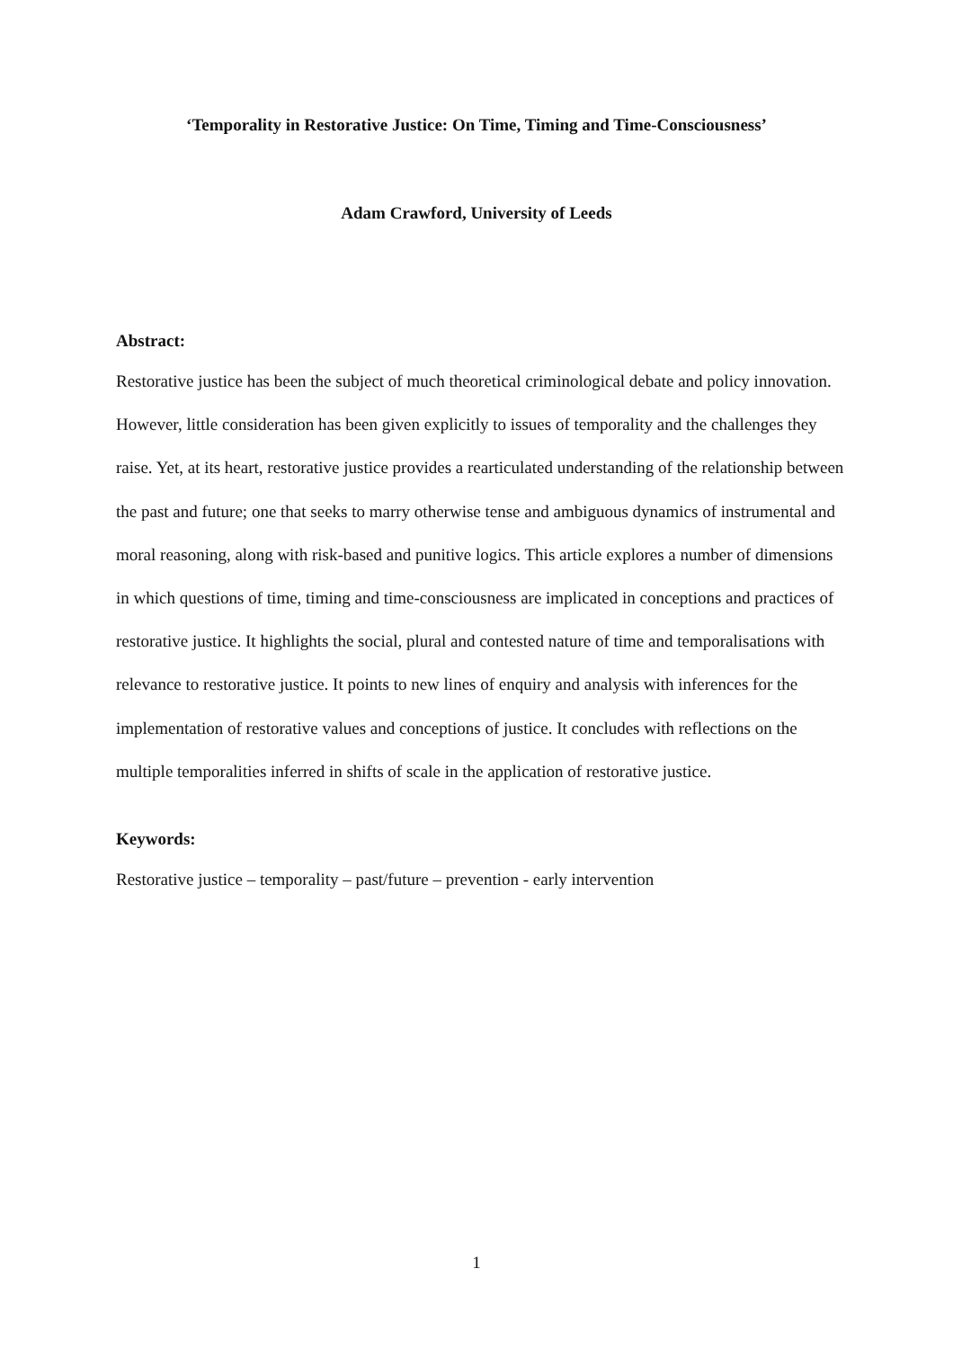‘Temporality in Restorative Justice: On Time, Timing and Time-Consciousness’
Adam Crawford, University of Leeds
Abstract:
Restorative justice has been the subject of much theoretical criminological debate and policy innovation. However, little consideration has been given explicitly to issues of temporality and the challenges they raise. Yet, at its heart, restorative justice provides a rearticulated understanding of the relationship between the past and future; one that seeks to marry otherwise tense and ambiguous dynamics of instrumental and moral reasoning, along with risk-based and punitive logics. This article explores a number of dimensions in which questions of time, timing and time-consciousness are implicated in conceptions and practices of restorative justice. It highlights the social, plural and contested nature of time and temporalisations with relevance to restorative justice. It points to new lines of enquiry and analysis with inferences for the implementation of restorative values and conceptions of justice. It concludes with reflections on the multiple temporalities inferred in shifts of scale in the application of restorative justice.
Keywords:
Restorative justice – temporality – past/future – prevention - early intervention
1